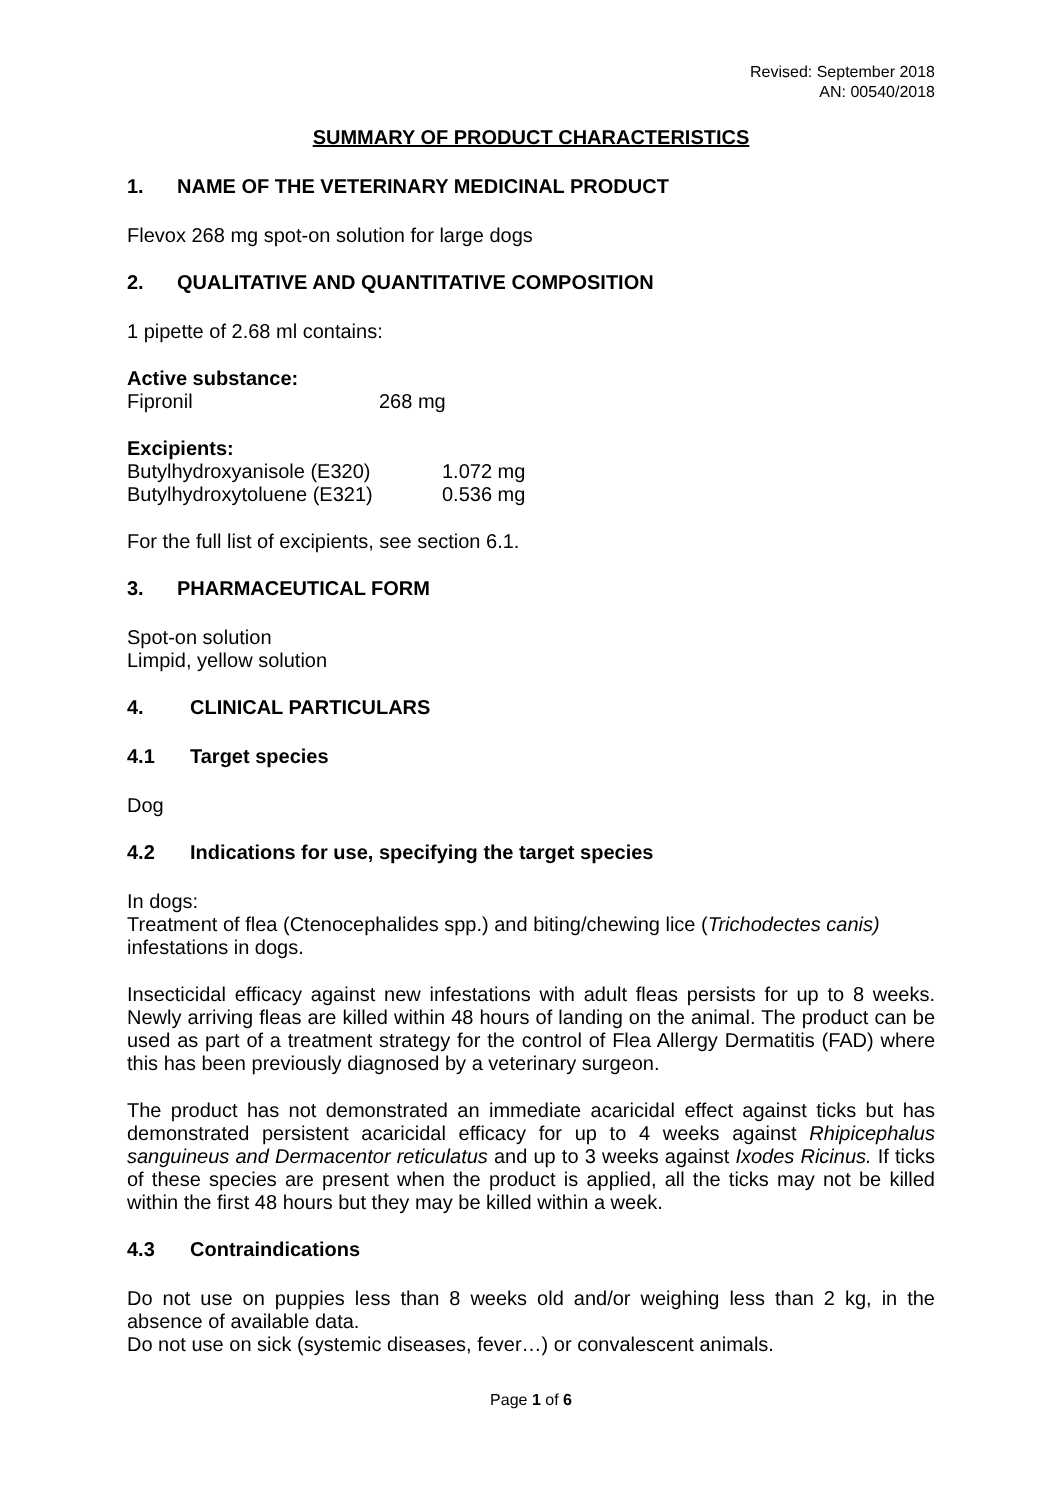Revised: September 2018
AN: 00540/2018
SUMMARY OF PRODUCT CHARACTERISTICS
1. NAME OF THE VETERINARY MEDICINAL PRODUCT
Flevox 268 mg spot-on solution for large dogs
2. QUALITATIVE AND QUANTITATIVE COMPOSITION
1 pipette of 2.68 ml contains:
Active substance:
Fipronil 268 mg
Excipients:
Butylhydroxyanisole (E320) 1.072 mg
Butylhydroxytoluene (E321) 0.536 mg
For the full list of excipients, see section 6.1.
3. PHARMACEUTICAL FORM
Spot-on solution
Limpid, yellow solution
4. CLINICAL PARTICULARS
4.1 Target species
Dog
4.2 Indications for use, specifying the target species
In dogs:
Treatment of flea (Ctenocephalides spp.) and biting/chewing lice (Trichodectes canis) infestations in dogs.
Insecticidal efficacy against new infestations with adult fleas persists for up to 8 weeks. Newly arriving fleas are killed within 48 hours of landing on the animal. The product can be used as part of a treatment strategy for the control of Flea Allergy Dermatitis (FAD) where this has been previously diagnosed by a veterinary surgeon.
The product has not demonstrated an immediate acaricidal effect against ticks but has demonstrated persistent acaricidal efficacy for up to 4 weeks against Rhipicephalus sanguineus and Dermacentor reticulatus and up to 3 weeks against Ixodes Ricinus. If ticks of these species are present when the product is applied, all the ticks may not be killed within the first 48 hours but they may be killed within a week.
4.3 Contraindications
Do not use on puppies less than 8 weeks old and/or weighing less than 2 kg, in the absence of available data.
Do not use on sick (systemic diseases, fever…) or convalescent animals.
Page 1 of 6